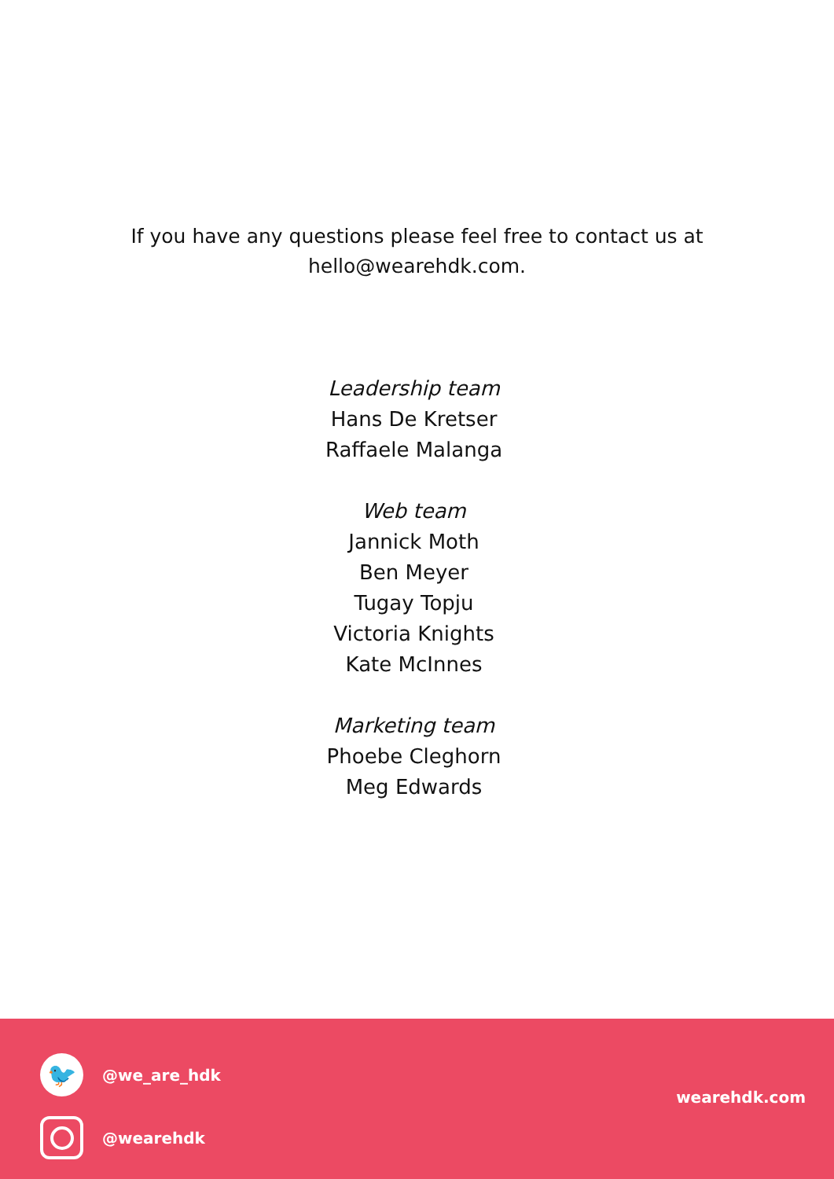If you have any questions please feel free to contact us at
hello@wearehdk.com.
Leadership team
Hans De Kretser
Raffaele Malanga
Web team
Jannick Moth
Ben Meyer
Tugay Topju
Victoria Knights
Kate McInnes
Marketing team
Phoebe Cleghorn
Meg Edwards
🐦
@we_are_hdk
@wearehdk
wearehdk.com